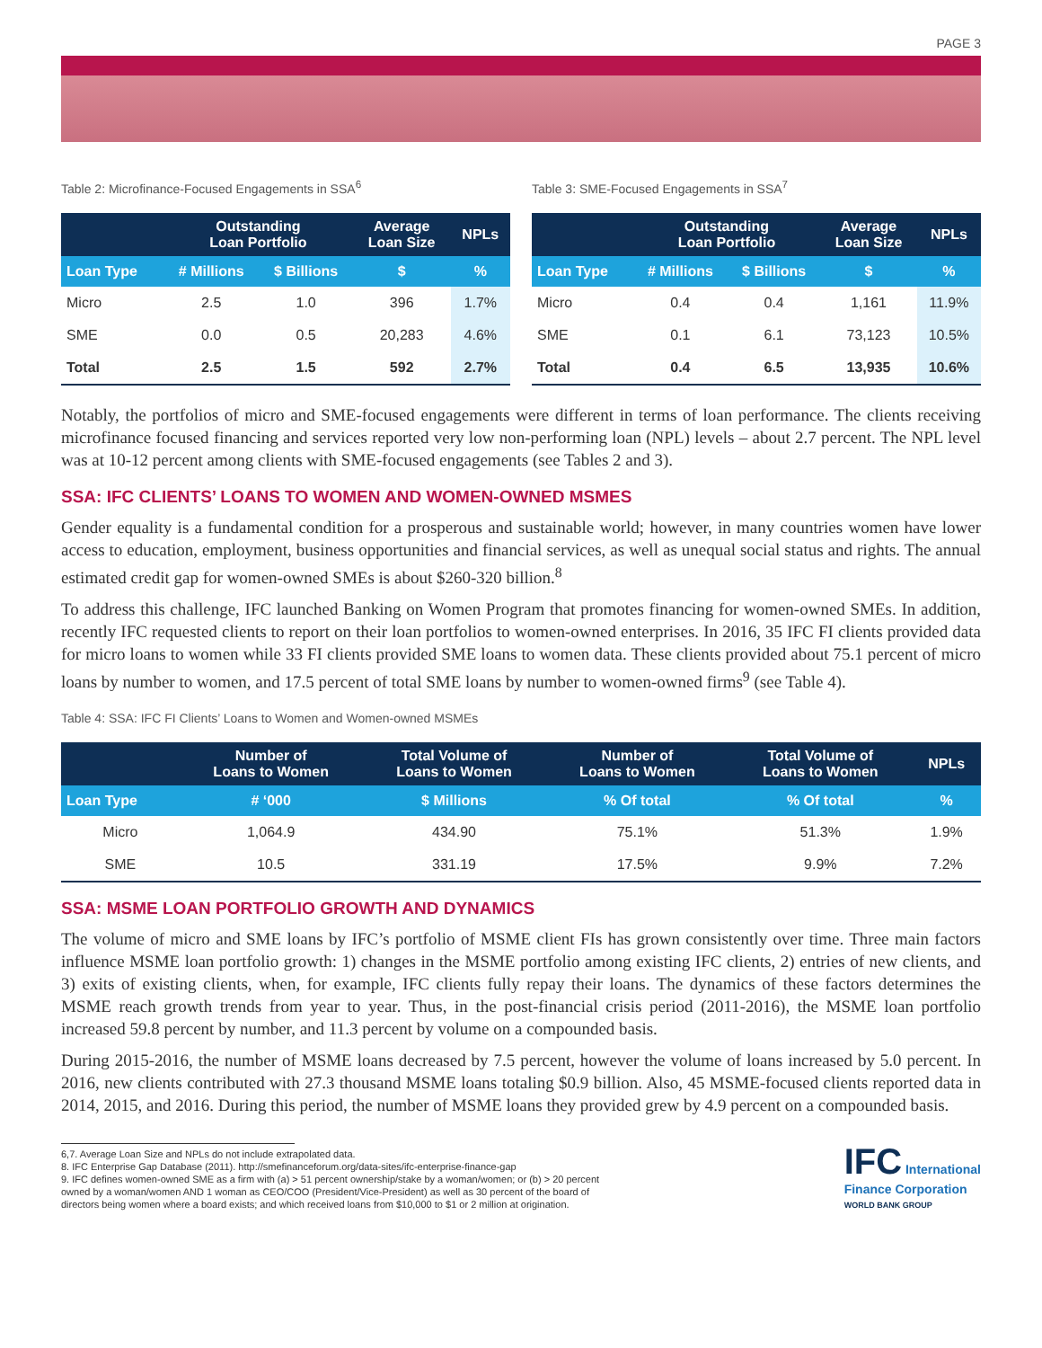PAGE 3
Table 2: Microfinance-Focused Engagements in SSA<sup>6</sup>
| | Outstanding Loan Portfolio | | Average Loan Size | NPLs |
| --- | --- | --- | --- | --- |
| Loan Type | # Millions | $ Billions | $ | % |
| Micro | 2.5 | 1.0 | 396 | 1.7% |
| SME | 0.0 | 0.5 | 20,283 | 4.6% |
| Total | 2.5 | 1.5 | 592 | 2.7% |
Table 3: SME-Focused Engagements in SSA<sup>7</sup>
| | Outstanding Loan Portfolio | | Average Loan Size | NPLs |
| --- | --- | --- | --- | --- |
| Loan Type | # Millions | $ Billions | $ | % |
| Micro | 0.4 | 0.4 | 1,161 | 11.9% |
| SME | 0.1 | 6.1 | 73,123 | 10.5% |
| Total | 0.4 | 6.5 | 13,935 | 10.6% |
Notably, the portfolios of micro and SME-focused engagements were different in terms of loan performance. The clients receiving microfinance focused financing and services reported very low non-performing loan (NPL) levels – about 2.7 percent. The NPL level was at 10-12 percent among clients with SME-focused engagements (see Tables 2 and 3).
SSA: IFC CLIENTS’ LOANS TO WOMEN AND WOMEN-OWNED MSMES
Gender equality is a fundamental condition for a prosperous and sustainable world; however, in many countries women have lower access to education, employment, business opportunities and financial services, as well as unequal social status and rights. The annual estimated credit gap for women-owned SMEs is about $260-320 billion.<sup>8</sup>
To address this challenge, IFC launched Banking on Women Program that promotes financing for women-owned SMEs. In addition, recently IFC requested clients to report on their loan portfolios to women-owned enterprises. In 2016, 35 IFC FI clients provided data for micro loans to women while 33 FI clients provided SME loans to women data. These clients provided about 75.1 percent of micro loans by number to women, and 17.5 percent of total SME loans by number to women-owned firms<sup>9</sup> (see Table 4).
Table 4: SSA: IFC FI Clients’ Loans to Women and Women-owned MSMEs
| | Number of Loans to Women | Total Volume of Loans to Women | Number of Loans to Women | Total Volume of Loans to Women | NPLs |
| --- | --- | --- | --- | --- | --- |
| Loan Type | # ‘000 | $ Millions | % Of total | % Of total | % |
| Micro | 1,064.9 | 434.90 | 75.1% | 51.3% | 1.9% |
| SME | 10.5 | 331.19 | 17.5% | 9.9% | 7.2% |
SSA: MSME LOAN PORTFOLIO GROWTH AND DYNAMICS
The volume of micro and SME loans by IFC’s portfolio of MSME client FIs has grown consistently over time. Three main factors influence MSME loan portfolio growth: 1) changes in the MSME portfolio among existing IFC clients, 2) entries of new clients, and 3) exits of existing clients, when, for example, IFC clients fully repay their loans. The dynamics of these factors determines the MSME reach growth trends from year to year. Thus, in the post-financial crisis period (2011-2016), the MSME loan portfolio increased 59.8 percent by number, and 11.3 percent by volume on a compounded basis.
During 2015-2016, the number of MSME loans decreased by 7.5 percent, however the volume of loans increased by 5.0 percent. In 2016, new clients contributed with 27.3 thousand MSME loans totaling $0.9 billion. Also, 45 MSME-focused clients reported data in 2014, 2015, and 2016. During this period, the number of MSME loans they provided grew by 4.9 percent on a compounded basis.
6,7. Average Loan Size and NPLs do not include extrapolated data.
8. IFC Enterprise Gap Database (2011). http://smefinanceforum.org/data-sites/ifc-enterprise-finance-gap
9. IFC defines women-owned SME as a firm with (a) > 51 percent ownership/stake by a woman/women; or (b) > 20 percent owned by a woman/women AND 1 woman as CEO/COO (President/Vice-President) as well as 30 percent of the board of directors being women where a board exists; and which received loans from $10,000 to $1 or 2 million at origination.
IFC International
Finance Corporation
WORLD BANK GROUP